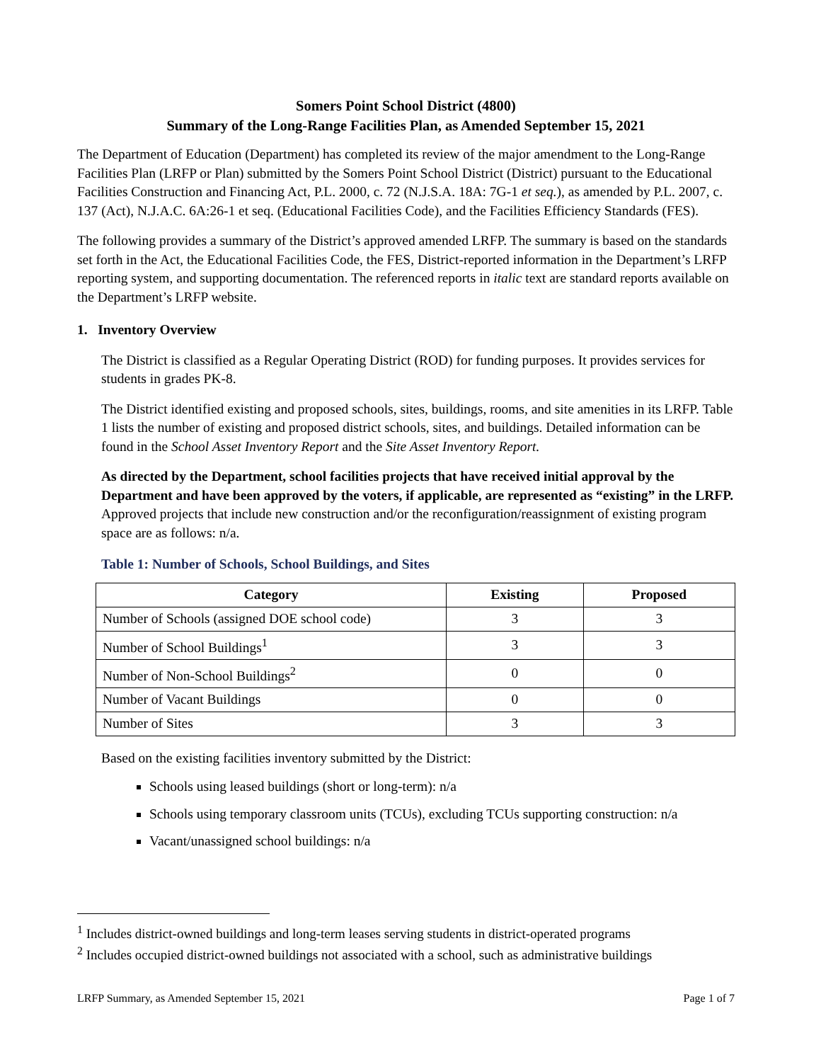Somers Point School District (4800)
Summary of the Long-Range Facilities Plan, as Amended September 15, 2021
The Department of Education (Department) has completed its review of the major amendment to the Long-Range Facilities Plan (LRFP or Plan) submitted by the Somers Point School District (District) pursuant to the Educational Facilities Construction and Financing Act, P.L. 2000, c. 72 (N.J.S.A. 18A: 7G-1 et seq.), as amended by P.L. 2007, c. 137 (Act), N.J.A.C. 6A:26-1 et seq. (Educational Facilities Code), and the Facilities Efficiency Standards (FES).
The following provides a summary of the District’s approved amended LRFP. The summary is based on the standards set forth in the Act, the Educational Facilities Code, the FES, District-reported information in the Department’s LRFP reporting system, and supporting documentation. The referenced reports in italic text are standard reports available on the Department’s LRFP website.
1. Inventory Overview
The District is classified as a Regular Operating District (ROD) for funding purposes. It provides services for students in grades PK-8.
The District identified existing and proposed schools, sites, buildings, rooms, and site amenities in its LRFP. Table 1 lists the number of existing and proposed district schools, sites, and buildings. Detailed information can be found in the School Asset Inventory Report and the Site Asset Inventory Report.
As directed by the Department, school facilities projects that have received initial approval by the Department and have been approved by the voters, if applicable, are represented as “existing” in the LRFP. Approved projects that include new construction and/or the reconfiguration/reassignment of existing program space are as follows: n/a.
Table 1: Number of Schools, School Buildings, and Sites
| Category | Existing | Proposed |
| --- | --- | --- |
| Number of Schools (assigned DOE school code) | 3 | 3 |
| Number of School Buildings<sup>1</sup> | 3 | 3 |
| Number of Non-School Buildings<sup>2</sup> | 0 | 0 |
| Number of Vacant Buildings | 0 | 0 |
| Number of Sites | 3 | 3 |
Based on the existing facilities inventory submitted by the District:
Schools using leased buildings (short or long-term): n/a
Schools using temporary classroom units (TCUs), excluding TCUs supporting construction: n/a
Vacant/unassigned school buildings: n/a
<sup>1</sup> Includes district-owned buildings and long-term leases serving students in district-operated programs
<sup>2</sup> Includes occupied district-owned buildings not associated with a school, such as administrative buildings
LRFP Summary, as Amended September 15, 2021 Page 1 of 7